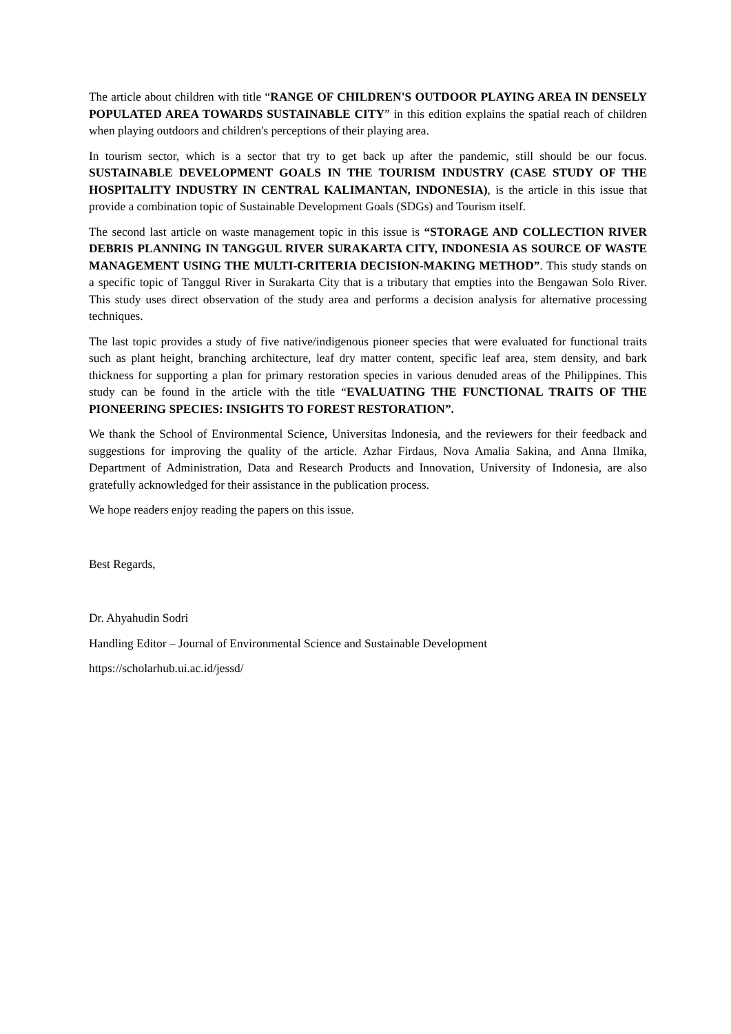The article about children with title “RANGE OF CHILDREN'S OUTDOOR PLAYING AREA IN DENSELY POPULATED AREA TOWARDS SUSTAINABLE CITY” in this edition explains the spatial reach of children when playing outdoors and children's perceptions of their playing area.
In tourism sector, which is a sector that try to get back up after the pandemic, still should be our focus. SUSTAINABLE DEVELOPMENT GOALS IN THE TOURISM INDUSTRY (CASE STUDY OF THE HOSPITALITY INDUSTRY IN CENTRAL KALIMANTAN, INDONESIA), is the article in this issue that provide a combination topic of Sustainable Development Goals (SDGs) and Tourism itself.
The second last article on waste management topic in this issue is “STORAGE AND COLLECTION RIVER DEBRIS PLANNING IN TANGGUL RIVER SURAKARTA CITY, INDONESIA AS SOURCE OF WASTE MANAGEMENT USING THE MULTI-CRITERIA DECISION-MAKING METHOD”. This study stands on a specific topic of Tanggul River in Surakarta City that is a tributary that empties into the Bengawan Solo River. This study uses direct observation of the study area and performs a decision analysis for alternative processing techniques.
The last topic provides a study of five native/indigenous pioneer species that were evaluated for functional traits such as plant height, branching architecture, leaf dry matter content, specific leaf area, stem density, and bark thickness for supporting a plan for primary restoration species in various denuded areas of the Philippines. This study can be found in the article with the title “EVALUATING THE FUNCTIONAL TRAITS OF THE PIONEERING SPECIES: INSIGHTS TO FOREST RESTORATION”.
We thank the School of Environmental Science, Universitas Indonesia, and the reviewers for their feedback and suggestions for improving the quality of the article. Azhar Firdaus, Nova Amalia Sakina, and Anna Ilmika, Department of Administration, Data and Research Products and Innovation, University of Indonesia, are also gratefully acknowledged for their assistance in the publication process.
We hope readers enjoy reading the papers on this issue.
Best Regards,
Dr. Ahyahudin Sodri
Handling Editor – Journal of Environmental Science and Sustainable Development
https://scholarhub.ui.ac.id/jessd/